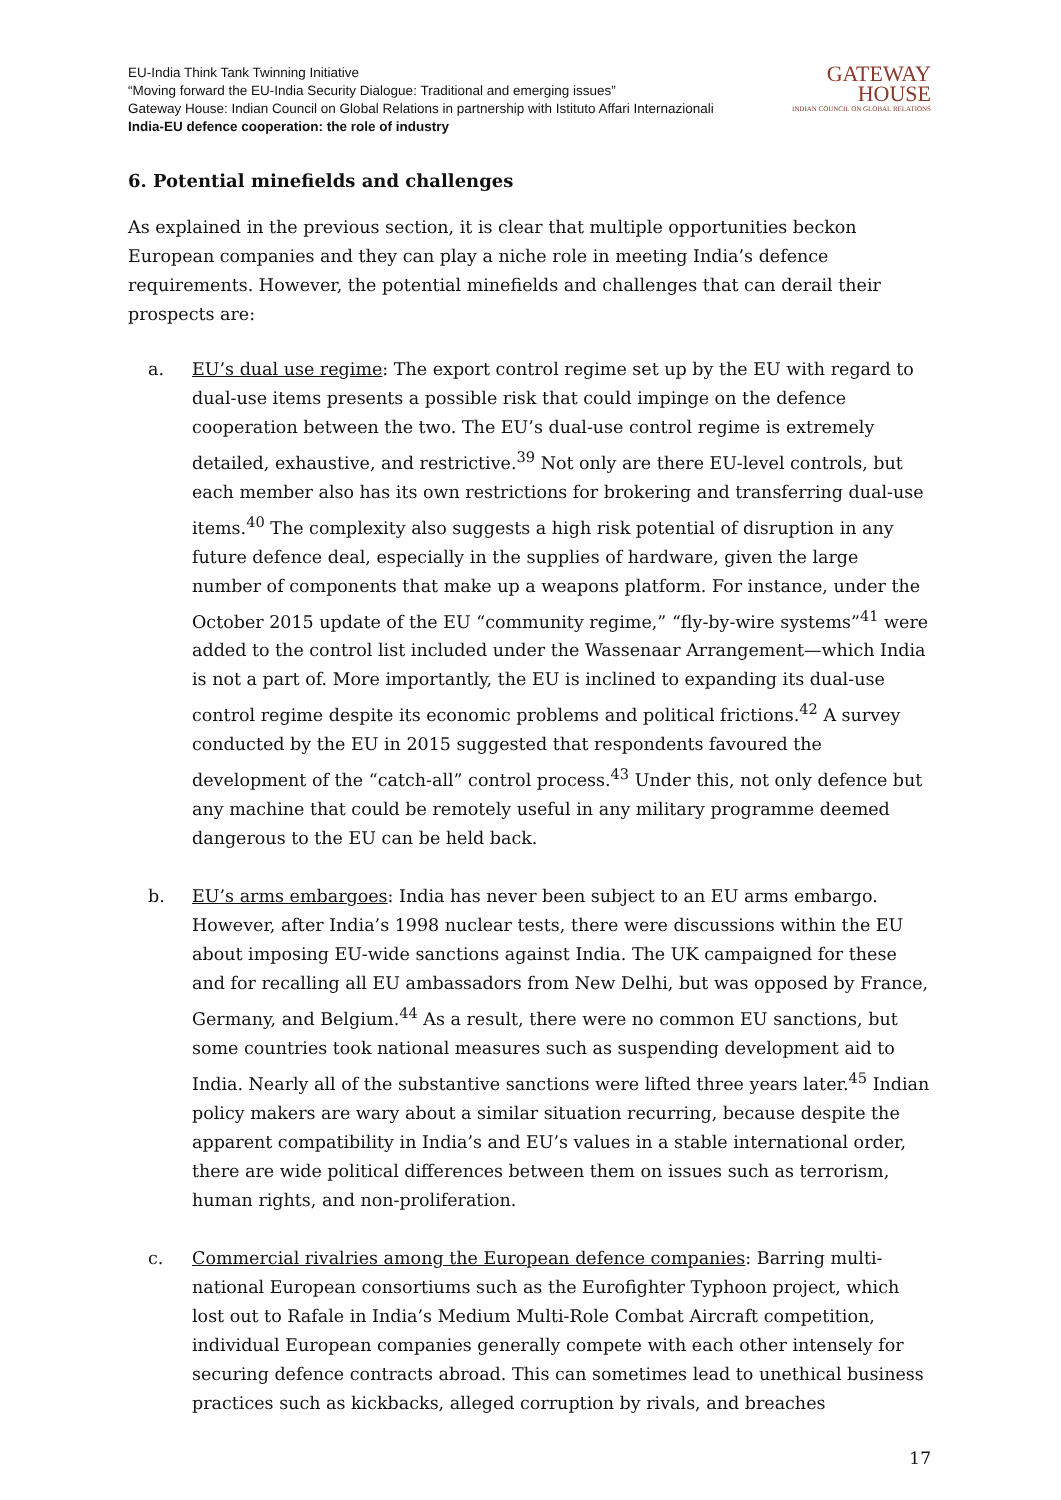EU-India Think Tank Twinning Initiative
“Moving forward the EU-India Security Dialogue: Traditional and emerging issues”
Gateway House: Indian Council on Global Relations in partnership with Istituto Affari Internazionali
India-EU defence cooperation: the role of industry
GATEWAY
HOUSE
INDIAN COUNCIL ON GLOBAL RELATIONS
6. Potential minefields and challenges
As explained in the previous section, it is clear that multiple opportunities beckon European companies and they can play a niche role in meeting India’s defence requirements. However, the potential minefields and challenges that can derail their prospects are:
a. EU’s dual use regime: The export control regime set up by the EU with regard to dual-use items presents a possible risk that could impinge on the defence cooperation between the two. The EU’s dual-use control regime is extremely detailed, exhaustive, and restrictive.<sup>39</sup> Not only are there EU-level controls, but each member also has its own restrictions for brokering and transferring dual-use items.<sup>40</sup> The complexity also suggests a high risk potential of disruption in any future defence deal, especially in the supplies of hardware, given the large number of components that make up a weapons platform. For instance, under the October 2015 update of the EU “community regime,” “fly-by-wire systems”<sup>41</sup> were added to the control list included under the Wassenaar Arrangement—which India is not a part of. More importantly, the EU is inclined to expanding its dual-use control regime despite its economic problems and political frictions.<sup>42</sup> A survey conducted by the EU in 2015 suggested that respondents favoured the development of the “catch-all” control process.<sup>43</sup> Under this, not only defence but any machine that could be remotely useful in any military programme deemed dangerous to the EU can be held back.
b. EU’s arms embargoes: India has never been subject to an EU arms embargo. However, after India’s 1998 nuclear tests, there were discussions within the EU about imposing EU-wide sanctions against India. The UK campaigned for these and for recalling all EU ambassadors from New Delhi, but was opposed by France, Germany, and Belgium.<sup>44</sup> As a result, there were no common EU sanctions, but some countries took national measures such as suspending development aid to India. Nearly all of the substantive sanctions were lifted three years later.<sup>45</sup> Indian policy makers are wary about a similar situation recurring, because despite the apparent compatibility in India’s and EU’s values in a stable international order, there are wide political differences between them on issues such as terrorism, human rights, and non-proliferation.
c. Commercial rivalries among the European defence companies: Barring multi-national European consortiums such as the Eurofighter Typhoon project, which lost out to Rafale in India’s Medium Multi-Role Combat Aircraft competition, individual European companies generally compete with each other intensely for securing defence contracts abroad. This can sometimes lead to unethical business practices such as kickbacks, alleged corruption by rivals, and breaches
17